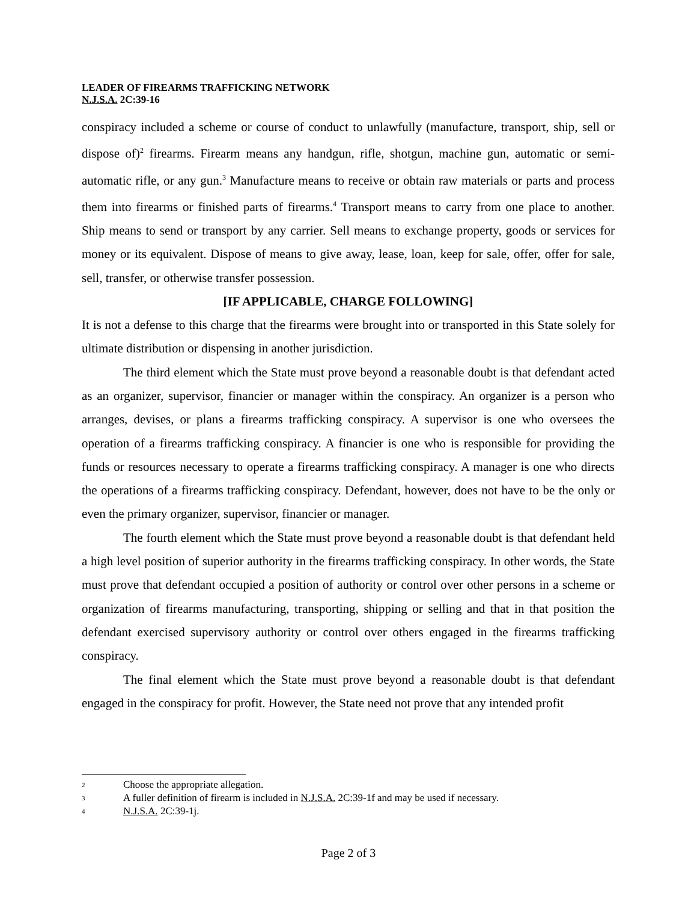LEADER OF FIREARMS TRAFFICKING NETWORK
N.J.S.A. 2C:39-16
conspiracy included a scheme or course of conduct to unlawfully (manufacture, transport, ship, sell or dispose of)<sup>2</sup> firearms. Firearm means any handgun, rifle, shotgun, machine gun, automatic or semi-automatic rifle, or any gun.<sup>3</sup> Manufacture means to receive or obtain raw materials or parts and process them into firearms or finished parts of firearms.<sup>4</sup> Transport means to carry from one place to another. Ship means to send or transport by any carrier. Sell means to exchange property, goods or services for money or its equivalent. Dispose of means to give away, lease, loan, keep for sale, offer, offer for sale, sell, transfer, or otherwise transfer possession.
[IF APPLICABLE, CHARGE FOLLOWING]
It is not a defense to this charge that the firearms were brought into or transported in this State solely for ultimate distribution or dispensing in another jurisdiction.
The third element which the State must prove beyond a reasonable doubt is that defendant acted as an organizer, supervisor, financier or manager within the conspiracy. An organizer is a person who arranges, devises, or plans a firearms trafficking conspiracy. A supervisor is one who oversees the operation of a firearms trafficking conspiracy. A financier is one who is responsible for providing the funds or resources necessary to operate a firearms trafficking conspiracy. A manager is one who directs the operations of a firearms trafficking conspiracy. Defendant, however, does not have to be the only or even the primary organizer, supervisor, financier or manager.
The fourth element which the State must prove beyond a reasonable doubt is that defendant held a high level position of superior authority in the firearms trafficking conspiracy. In other words, the State must prove that defendant occupied a position of authority or control over other persons in a scheme or organization of firearms manufacturing, transporting, shipping or selling and that in that position the defendant exercised supervisory authority or control over others engaged in the firearms trafficking conspiracy.
The final element which the State must prove beyond a reasonable doubt is that defendant engaged in the conspiracy for profit. However, the State need not prove that any intended profit
2 Choose the appropriate allegation.
3 A fuller definition of firearm is included in N.J.S.A. 2C:39-1f and may be used if necessary.
4 N.J.S.A. 2C:39-1j.
Page 2 of 3